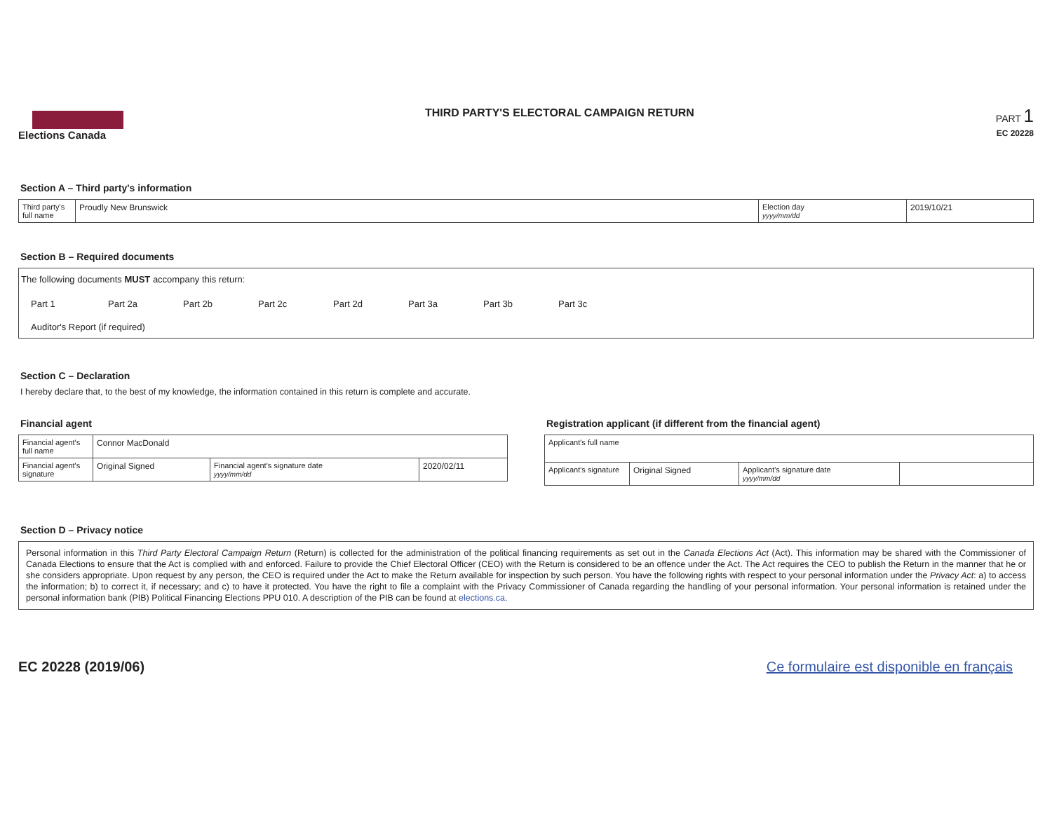Elections Canada THIRD PARTY'S ELECTORAL CAMPAIGN RETURN
PART 1
EC 20228
Section A – Third party's information
| Third party's full name | Proudly New Brunswick | Election day yyyy/mm/dd | 2019/10/21 |
Section B – Required documents
The following documents MUST accompany this return:
Part 1 Part 2a Part 2b Part 2c Part 2d Part 3a Part 3b Part 3c
Auditor's Report (if required)
Section C – Declaration
I hereby declare that, to the best of my knowledge, the information contained in this return is complete and accurate.
Financial agent
| Financial agent's full name | Connor MacDonald | | |
| Financial agent's signature | Original Signed | Financial agent's signature date yyyy/mm/dd | 2020/02/11 |
Registration applicant (if different from the financial agent)
| Applicant's full name | | | |
| Applicant's signature | Original Signed | Applicant's signature date yyyy/mm/dd | |
Section D – Privacy notice
Personal information in this Third Party Electoral Campaign Return (Return) is collected for the administration of the political financing requirements as set out in the Canada Elections Act (Act). This information may be shared with the Commissioner of Canada Elections to ensure that the Act is complied with and enforced. Failure to provide the Chief Electoral Officer (CEO) with the Return is considered to be an offence under the Act. The Act requires the CEO to publish the Return in the manner that he or she considers appropriate. Upon request by any person, the CEO is required under the Act to make the Return available for inspection by such person. You have the following rights with respect to your personal information under the Privacy Act: a) to access the information; b) to correct it, if necessary; and c) to have it protected. You have the right to file a complaint with the Privacy Commissioner of Canada regarding the handling of your personal information. Your personal information is retained under the personal information bank (PIB) Political Financing Elections PPU 010. A description of the PIB can be found at elections.ca.
EC 20228 (2019/06) Ce formulaire est disponible en français